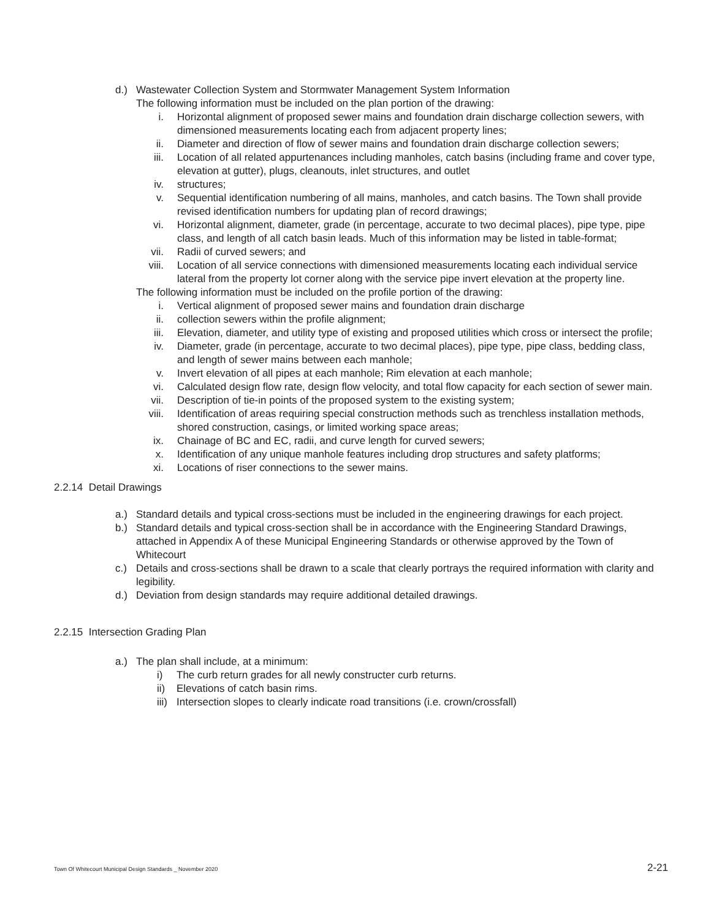d.) Wastewater Collection System and Stormwater Management System Information
The following information must be included on the plan portion of the drawing:
i. Horizontal alignment of proposed sewer mains and foundation drain discharge collection sewers, with dimensioned measurements locating each from adjacent property lines;
ii. Diameter and direction of flow of sewer mains and foundation drain discharge collection sewers;
iii. Location of all related appurtenances including manholes, catch basins (including frame and cover type, elevation at gutter), plugs, cleanouts, inlet structures, and outlet
iv. structures;
v. Sequential identification numbering of all mains, manholes, and catch basins. The Town shall provide revised identification numbers for updating plan of record drawings;
vi. Horizontal alignment, diameter, grade (in percentage, accurate to two decimal places), pipe type, pipe class, and length of all catch basin leads. Much of this information may be listed in table-format;
vii. Radii of curved sewers; and
viii. Location of all service connections with dimensioned measurements locating each individual service lateral from the property lot corner along with the service pipe invert elevation at the property line.
The following information must be included on the profile portion of the drawing:
i. Vertical alignment of proposed sewer mains and foundation drain discharge
ii. collection sewers within the profile alignment;
iii. Elevation, diameter, and utility type of existing and proposed utilities which cross or intersect the profile;
iv. Diameter, grade (in percentage, accurate to two decimal places), pipe type, pipe class, bedding class, and length of sewer mains between each manhole;
v. Invert elevation of all pipes at each manhole; Rim elevation at each manhole;
vi. Calculated design flow rate, design flow velocity, and total flow capacity for each section of sewer main.
vii. Description of tie-in points of the proposed system to the existing system;
viii. Identification of areas requiring special construction methods such as trenchless installation methods, shored construction, casings, or limited working space areas;
ix. Chainage of BC and EC, radii, and curve length for curved sewers;
x. Identification of any unique manhole features including drop structures and safety platforms;
xi. Locations of riser connections to the sewer mains.
2.2.14 Detail Drawings
a.) Standard details and typical cross-sections must be included in the engineering drawings for each project.
b.) Standard details and typical cross-section shall be in accordance with the Engineering Standard Drawings, attached in Appendix A of these Municipal Engineering Standards or otherwise approved by the Town of Whitecourt
c.) Details and cross-sections shall be drawn to a scale that clearly portrays the required information with clarity and legibility.
d.) Deviation from design standards may require additional detailed drawings.
2.2.15 Intersection Grading Plan
a.) The plan shall include, at a minimum:
i) The curb return grades for all newly constructer curb returns.
ii) Elevations of catch basin rims.
iii)
Intersection slopes to clearly indicate road transitions (i.e. crown/crossfall)
Town Of Whitecourt Municipal Design Standards _ November 2020 2-21